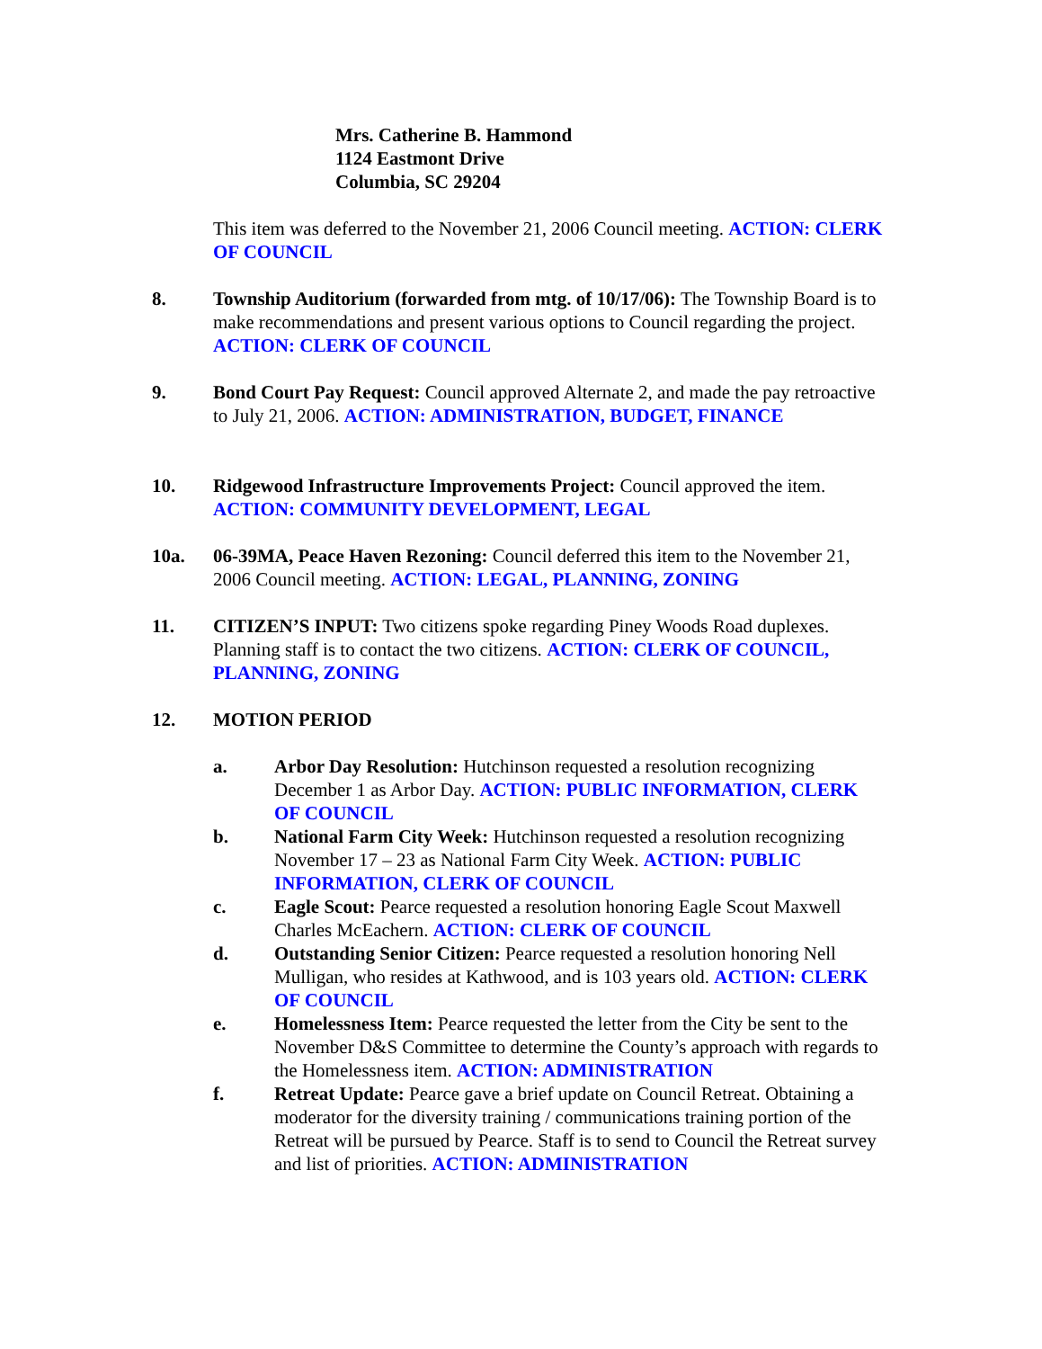Mrs. Catherine B. Hammond
1124 Eastmont Drive
Columbia, SC 29204
This item was deferred to the November 21, 2006 Council meeting. ACTION: CLERK OF COUNCIL
8. Township Auditorium (forwarded from mtg. of 10/17/06): The Township Board is to make recommendations and present various options to Council regarding the project. ACTION: CLERK OF COUNCIL
9. Bond Court Pay Request: Council approved Alternate 2, and made the pay retroactive to July 21, 2006. ACTION: ADMINISTRATION, BUDGET, FINANCE
10. Ridgewood Infrastructure Improvements Project: Council approved the item. ACTION: COMMUNITY DEVELOPMENT, LEGAL
10a. 06-39MA, Peace Haven Rezoning: Council deferred this item to the November 21, 2006 Council meeting. ACTION: LEGAL, PLANNING, ZONING
11. CITIZEN’S INPUT: Two citizens spoke regarding Piney Woods Road duplexes. Planning staff is to contact the two citizens. ACTION: CLERK OF COUNCIL, PLANNING, ZONING
12. MOTION PERIOD
a. Arbor Day Resolution: Hutchinson requested a resolution recognizing December 1 as Arbor Day. ACTION: PUBLIC INFORMATION, CLERK OF COUNCIL
b. National Farm City Week: Hutchinson requested a resolution recognizing November 17 – 23 as National Farm City Week. ACTION: PUBLIC INFORMATION, CLERK OF COUNCIL
c. Eagle Scout: Pearce requested a resolution honoring Eagle Scout Maxwell Charles McEachern. ACTION: CLERK OF COUNCIL
d. Outstanding Senior Citizen: Pearce requested a resolution honoring Nell Mulligan, who resides at Kathwood, and is 103 years old. ACTION: CLERK OF COUNCIL
e. Homelessness Item: Pearce requested the letter from the City be sent to the November D&S Committee to determine the County’s approach with regards to the Homelessness item. ACTION: ADMINISTRATION
f. Retreat Update: Pearce gave a brief update on Council Retreat. Obtaining a moderator for the diversity training / communications training portion of the Retreat will be pursued by Pearce. Staff is to send to Council the Retreat survey and list of priorities. ACTION: ADMINISTRATION